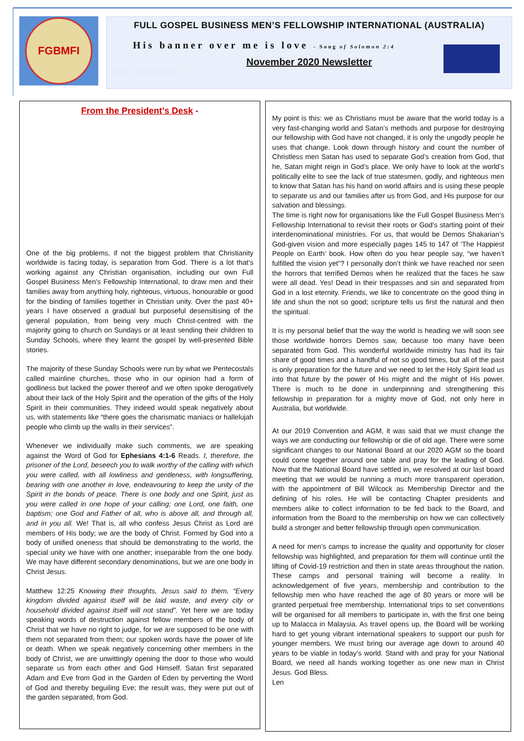FGBMFI
FULL GOSPEL BUSINESS MEN’S FELLOWSHIP INTERNATIONAL (AUSTRALIA)
His banner over me is love - Song of Solomon 2:4
November 2020 Newsletter
Editor – Tony Vaughan
From the President’s Desk -
One of the big problems, if not the biggest problem that Christianity worldwide is facing today, is separation from God. There is a lot that’s working against any Christian organisation, including our own Full Gospel Business Men’s Fellowship International, to draw men and their families away from anything holy, righteous, virtuous, honourable or good for the binding of families together in Christian unity. Over the past 40+ years I have observed a gradual but purposeful desensitising of the general population, from being very much Christ-centred with the majority going to church on Sundays or at least sending their children to Sunday Schools, where they learnt the gospel by well-presented Bible stories.
The majority of these Sunday Schools were run by what we Pentecostals called mainline churches, those who in our opinion had a form of godliness but lacked the power thereof and we often spoke derogatively about their lack of the Holy Spirit and the operation of the gifts of the Holy Spirit in their communities. They indeed would speak negatively about us, with statements like “there goes the charismatic maniacs or hallelujah people who climb up the walls in their services”.
Whenever we individually make such comments, we are speaking against the Word of God for Ephesians 4:1-6 Reads. I, therefore, the prisoner of the Lord, beseech you to walk worthy of the calling with which you were called, with all lowliness and gentleness, with longsuffering, bearing with one another in love, endeavouring to keep the unity of the Spirit in the bonds of peace. There is one body and one Spirit, just as you were called in one hope of your calling; one Lord, one faith, one baptism; one God and Father of all, who is above all, and through all, and in you all. We! That is, all who confess Jesus Christ as Lord are members of His body; we are the body of Christ. Formed by God into a body of unified oneness that should be demonstrating to the world, the special unity we have with one another; inseparable from the one body. We may have different secondary denominations, but we are one body in Christ Jesus.
Matthew 12:25 Knowing their thoughts, Jesus said to them, “Every kingdom divided against itself will be laid waste, and every city or household divided against itself will not stand”. Yet here we are today speaking words of destruction against fellow members of the body of Christ that we have no right to judge, for we are supposed to be one with them not separated from them; our spoken words have the power of life or death. When we speak negatively concerning other members in the body of Christ, we are unwittingly opening the door to those who would separate us from each other and God Himself. Satan first separated Adam and Eve from God in the Garden of Eden by perverting the Word of God and thereby beguiling Eve; the result was, they were put out of the garden separated, from God.
My point is this: we as Christians must be aware that the world today is a very fast-changing world and Satan’s methods and purpose for destroying our fellowship with God have not changed, it is only the ungodly people he uses that change. Look down through history and count the number of Christless men Satan has used to separate God’s creation from God, that he, Satan might reign in God’s place. We only have to look at the world’s politically elite to see the lack of true statesmen, godly, and righteous men to know that Satan has his hand on world affairs and is using these people to separate us and our families after us from God, and His purpose for our salvation and blessings.
The time is right now for organisations like the Full Gospel Business Men’s Fellowship International to revisit their roots or God’s starting point of their interdenominational ministries. For us, that would be Demos Shakarian’s God-given vision and more especially pages 145 to 147 of ‘The Happiest People on Earth’ book. How often do you hear people say, “we haven’t fulfilled the vision yet”? I personally don’t think we have reached nor seen the horrors that terrified Demos when he realized that the faces he saw were all dead. Yes! Dead in their trespasses and sin and separated from God in a lost eternity. Friends, we like to concentrate on the good thing in life and shun the not so good; scripture tells us first the natural and then the spiritual.
It is my personal belief that the way the world is heading we will soon see those worldwide horrors Demos saw, because too many have been separated from God. This wonderful worldwide ministry has had its fair share of good times and a handful of not so good times, but all of the past is only preparation for the future and we need to let the Holy Spirit lead us into that future by the power of His might and the might of His power. There is much to be done in underpinning and strengthening this fellowship in preparation for a mighty move of God, not only here in Australia, but worldwide.
At our 2019 Convention and AGM, it was said that we must change the ways we are conducting our fellowship or die of old age. There were some significant changes to our National Board at our 2020 AGM so the board could come together around one table and pray for the leading of God. Now that the National Board have settled in, we resolved at our last board meeting that we would be running a much more transparent operation, with the appointment of Bill Wilcock as Membership Director and the defining of his roles. He will be contacting Chapter presidents and members alike to collect information to be fed back to the Board, and information from the Board to the membership on how we can collectively build a stronger and better fellowship through open communication.
A need for men’s camps to increase the quality and opportunity for closer fellowship was highlighted, and preparation for them will continue until the lifting of Covid-19 restriction and then in state areas throughout the nation. These camps and personal training will become a reality. In acknowledgement of five years, membership and contribution to the fellowship men who have reached the age of 80 years or more will be granted perpetual free membership. International trips to set conventions will be organised for all members to participate in, with the first one being up to Malacca in Malaysia. As travel opens up, the Board will be working hard to get young vibrant international speakers to support our push for younger members. We must bring our average age down to around 40 years to be viable in today’s world. Stand with and pray for your National Board, we need all hands working together as one new man in Christ Jesus. God Bless.
Len